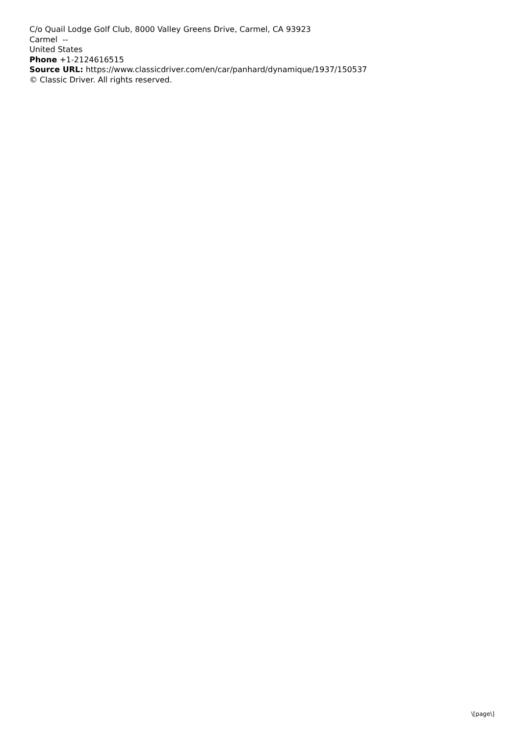C/o Quail Lodge Golf Club, 8000 Valley Greens Drive, Carmel, CA 93923
Carmel --
United States
Phone +1-2124616515
Source URL: https://www.classicdriver.com/en/car/panhard/dynamique/1937/150537
© Classic Driver. All rights reserved.
\[page\]